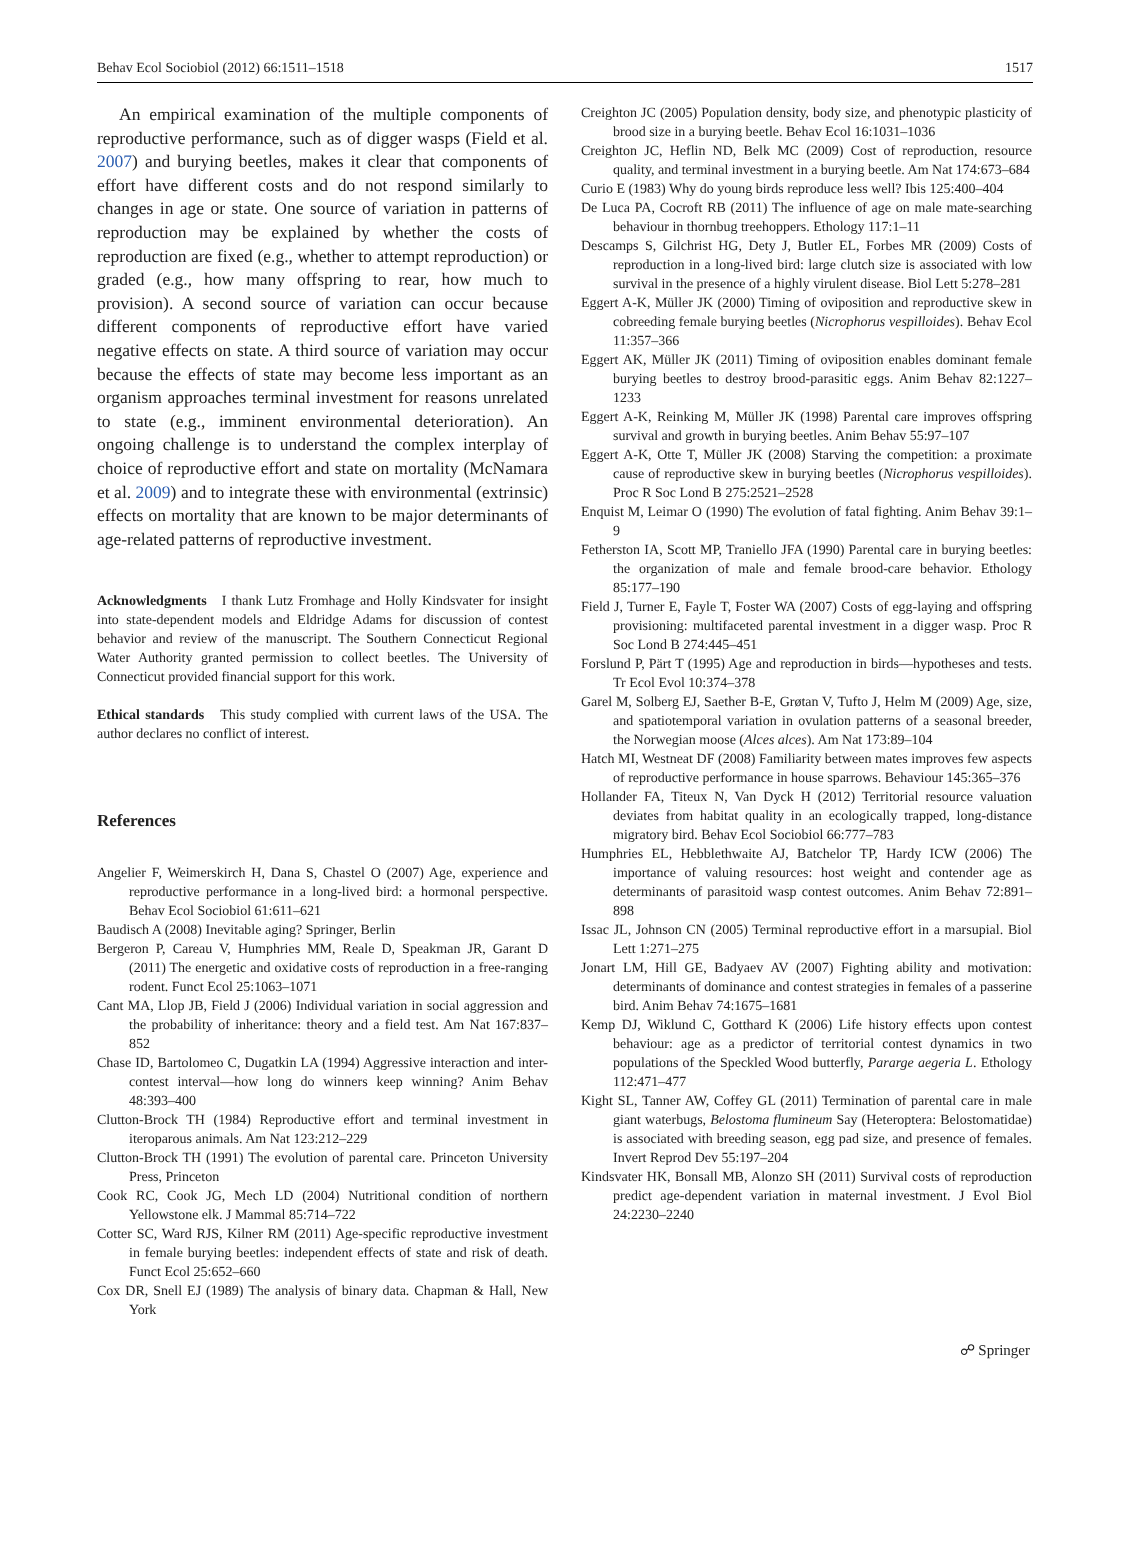Behav Ecol Sociobiol (2012) 66:1511–1518 1517
An empirical examination of the multiple components of reproductive performance, such as of digger wasps (Field et al. 2007) and burying beetles, makes it clear that components of effort have different costs and do not respond similarly to changes in age or state. One source of variation in patterns of reproduction may be explained by whether the costs of reproduction are fixed (e.g., whether to attempt reproduction) or graded (e.g., how many offspring to rear, how much to provision). A second source of variation can occur because different components of reproductive effort have varied negative effects on state. A third source of variation may occur because the effects of state may become less important as an organism approaches terminal investment for reasons unrelated to state (e.g., imminent environmental deterioration). An ongoing challenge is to understand the complex interplay of choice of reproductive effort and state on mortality (McNamara et al. 2009) and to integrate these with environmental (extrinsic) effects on mortality that are known to be major determinants of age-related patterns of reproductive investment.
Acknowledgments I thank Lutz Fromhage and Holly Kindsvater for insight into state-dependent models and Eldridge Adams for discussion of contest behavior and review of the manuscript. The Southern Connecticut Regional Water Authority granted permission to collect beetles. The University of Connecticut provided financial support for this work.
Ethical standards This study complied with current laws of the USA. The author declares no conflict of interest.
References
Angelier F, Weimerskirch H, Dana S, Chastel O (2007) Age, experience and reproductive performance in a long-lived bird: a hormonal perspective. Behav Ecol Sociobiol 61:611–621
Baudisch A (2008) Inevitable aging? Springer, Berlin
Bergeron P, Careau V, Humphries MM, Reale D, Speakman JR, Garant D (2011) The energetic and oxidative costs of reproduction in a free-ranging rodent. Funct Ecol 25:1063–1071
Cant MA, Llop JB, Field J (2006) Individual variation in social aggression and the probability of inheritance: theory and a field test. Am Nat 167:837–852
Chase ID, Bartolomeo C, Dugatkin LA (1994) Aggressive interaction and inter-contest interval—how long do winners keep winning? Anim Behav 48:393–400
Clutton-Brock TH (1984) Reproductive effort and terminal investment in iteroparous animals. Am Nat 123:212–229
Clutton-Brock TH (1991) The evolution of parental care. Princeton University Press, Princeton
Cook RC, Cook JG, Mech LD (2004) Nutritional condition of northern Yellowstone elk. J Mammal 85:714–722
Cotter SC, Ward RJS, Kilner RM (2011) Age-specific reproductive investment in female burying beetles: independent effects of state and risk of death. Funct Ecol 25:652–660
Cox DR, Snell EJ (1989) The analysis of binary data. Chapman & Hall, New York
Creighton JC (2005) Population density, body size, and phenotypic plasticity of brood size in a burying beetle. Behav Ecol 16:1031–1036
Creighton JC, Heflin ND, Belk MC (2009) Cost of reproduction, resource quality, and terminal investment in a burying beetle. Am Nat 174:673–684
Curio E (1983) Why do young birds reproduce less well? Ibis 125:400–404
De Luca PA, Cocroft RB (2011) The influence of age on male mate-searching behaviour in thornbug treehoppers. Ethology 117:1–11
Descamps S, Gilchrist HG, Dety J, Butler EL, Forbes MR (2009) Costs of reproduction in a long-lived bird: large clutch size is associated with low survival in the presence of a highly virulent disease. Biol Lett 5:278–281
Eggert A-K, Müller JK (2000) Timing of oviposition and reproductive skew in cobreeding female burying beetles (Nicrophorus vespilloides). Behav Ecol 11:357–366
Eggert AK, Müller JK (2011) Timing of oviposition enables dominant female burying beetles to destroy brood-parasitic eggs. Anim Behav 82:1227–1233
Eggert A-K, Reinking M, Müller JK (1998) Parental care improves offspring survival and growth in burying beetles. Anim Behav 55:97–107
Eggert A-K, Otte T, Müller JK (2008) Starving the competition: a proximate cause of reproductive skew in burying beetles (Nicrophorus vespilloides). Proc R Soc Lond B 275:2521–2528
Enquist M, Leimar O (1990) The evolution of fatal fighting. Anim Behav 39:1–9
Fetherston IA, Scott MP, Traniello JFA (1990) Parental care in burying beetles: the organization of male and female brood-care behavior. Ethology 85:177–190
Field J, Turner E, Fayle T, Foster WA (2007) Costs of egg-laying and offspring provisioning: multifaceted parental investment in a digger wasp. Proc R Soc Lond B 274:445–451
Forslund P, Pärt T (1995) Age and reproduction in birds—hypotheses and tests. Tr Ecol Evol 10:374–378
Garel M, Solberg EJ, Saether B-E, Grøtan V, Tufto J, Helm M (2009) Age, size, and spatiotemporal variation in ovulation patterns of a seasonal breeder, the Norwegian moose (Alces alces). Am Nat 173:89–104
Hatch MI, Westneat DF (2008) Familiarity between mates improves few aspects of reproductive performance in house sparrows. Behaviour 145:365–376
Hollander FA, Titeux N, Van Dyck H (2012) Territorial resource valuation deviates from habitat quality in an ecologically trapped, long-distance migratory bird. Behav Ecol Sociobiol 66:777–783
Humphries EL, Hebblethwaite AJ, Batchelor TP, Hardy ICW (2006) The importance of valuing resources: host weight and contender age as determinants of parasitoid wasp contest outcomes. Anim Behav 72:891–898
Issac JL, Johnson CN (2005) Terminal reproductive effort in a marsupial. Biol Lett 1:271–275
Jonart LM, Hill GE, Badyaev AV (2007) Fighting ability and motivation: determinants of dominance and contest strategies in females of a passerine bird. Anim Behav 74:1675–1681
Kemp DJ, Wiklund C, Gotthard K (2006) Life history effects upon contest behaviour: age as a predictor of territorial contest dynamics in two populations of the Speckled Wood butterfly, Pararge aegeria L. Ethology 112:471–477
Kight SL, Tanner AW, Coffey GL (2011) Termination of parental care in male giant waterbugs, Belostoma flumineum Say (Heteroptera: Belostomatidae) is associated with breeding season, egg pad size, and presence of females. Invert Reprod Dev 55:197–204
Kindsvater HK, Bonsall MB, Alonzo SH (2011) Survival costs of reproduction predict age-dependent variation in maternal investment. J Evol Biol 24:2230–2240
☍ Springer